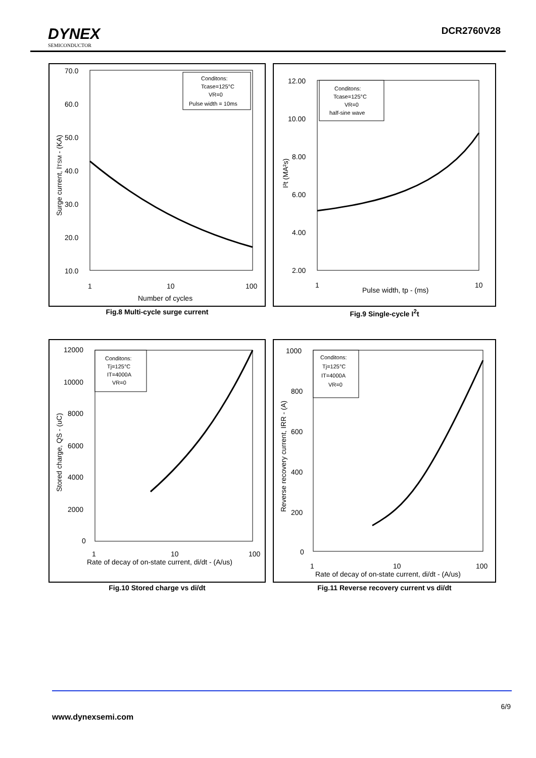DYNEX
SEMICONDUCTOR
DCR2760V28
70.0
60.0
50.0
40.0
30.0
20.0
10.0
1
10
100
Number of cycles
Surge current, ITSM - (KA)
Conditons:
Tcase=125°C
VR=0
Pulse width = 10ms
Fig.8 Multi-cycle surge current
12.00
10.00
8.00
6.00
4.00
2.00
1
10
Pulse width, tp - (ms)
I²t (MA²s)
Conditons:
Tcase=125°C
VR=0
half-sine wave
Fig.9 Single-cycle I<sup>2</sup>t
12000
10000
8000
6000
4000
2000
0
1
10
100
Rate of decay of on-state current, di/dt - (A/us)
Stored charge, QS - (uC)
Conditons:
Tj=125°C
IT=4000A
VR=0
Fig.10 Stored charge vs di/dt
1000
800
600
400
200
0
1
10
100
Rate of decay of on-state current, di/dt - (A/us)
Reverse recovery current, IRR - (A)
Conditons:
Tj=125°C
IT=4000A
VR=0
Fig.11 Reverse recovery current vs di/dt
6/9
www.dynexsemi.com